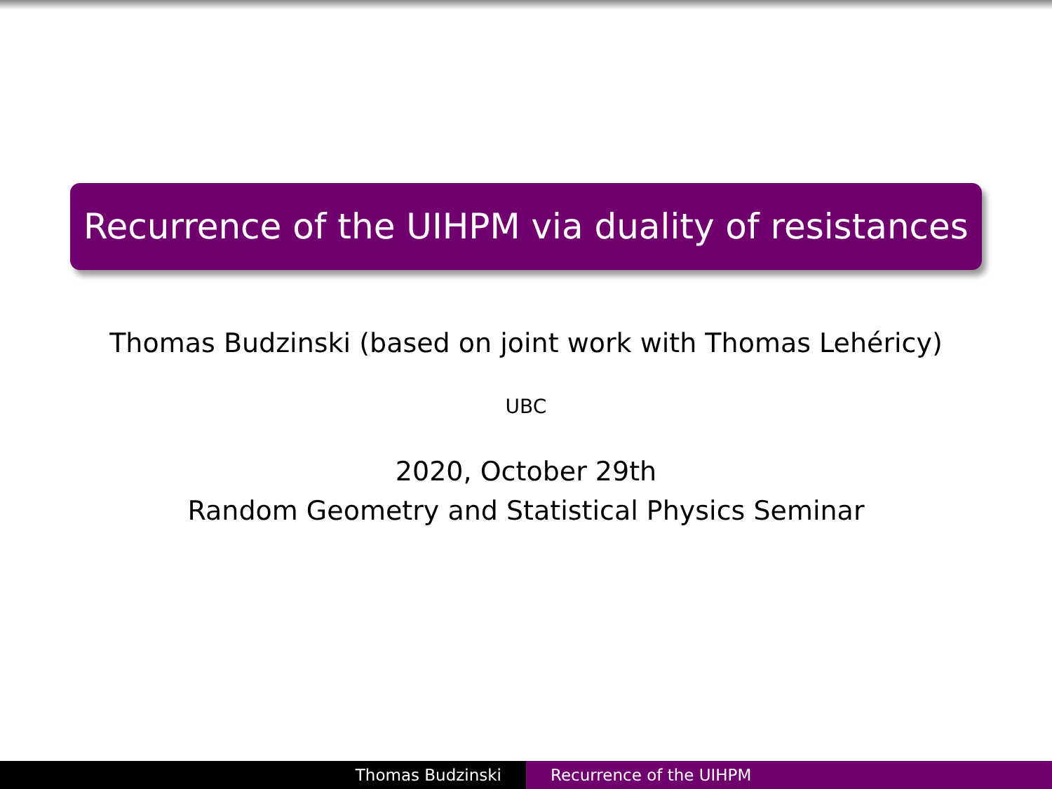Recurrence of the UIHPM via duality of resistances
Thomas Budzinski (based on joint work with Thomas Lehéricy)
UBC
2020, October 29th
Random Geometry and Statistical Physics Seminar
Thomas Budzinski Recurrence of the UIHPM